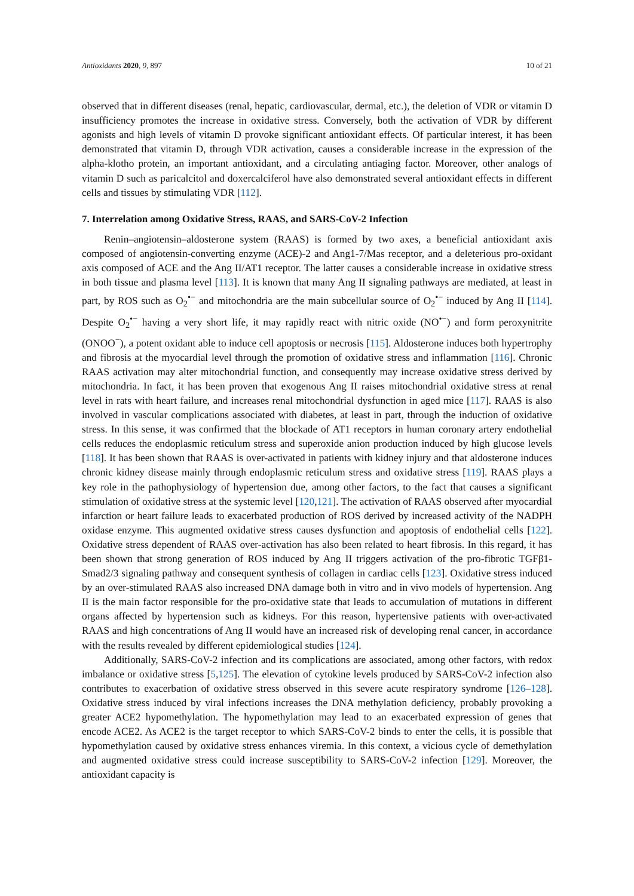Antioxidants 2020, 9, 897 10 of 21
observed that in different diseases (renal, hepatic, cardiovascular, dermal, etc.), the deletion of VDR or vitamin D insufficiency promotes the increase in oxidative stress. Conversely, both the activation of VDR by different agonists and high levels of vitamin D provoke significant antioxidant effects. Of particular interest, it has been demonstrated that vitamin D, through VDR activation, causes a considerable increase in the expression of the alpha-klotho protein, an important antioxidant, and a circulating antiaging factor. Moreover, other analogs of vitamin D such as paricalcitol and doxercalciferol have also demonstrated several antioxidant effects in different cells and tissues by stimulating VDR [112].
7. Interrelation among Oxidative Stress, RAAS, and SARS-CoV-2 Infection
Renin–angiotensin–aldosterone system (RAAS) is formed by two axes, a beneficial antioxidant axis composed of angiotensin-converting enzyme (ACE)-2 and Ang1-7/Mas receptor, and a deleterious pro-oxidant axis composed of ACE and the Ang II/AT1 receptor. The latter causes a considerable increase in oxidative stress in both tissue and plasma level [113]. It is known that many Ang II signaling pathways are mediated, at least in part, by ROS such as O<sub>2</sub><sup>•−</sup> and mitochondria are the main subcellular source of O<sub>2</sub><sup>•−</sup> induced by Ang II [114]. Despite O<sub>2</sub><sup>•−</sup> having a very short life, it may rapidly react with nitric oxide (NO<sup>•−</sup>) and form peroxynitrite (ONOO<sup>−</sup>), a potent oxidant able to induce cell apoptosis or necrosis [115]. Aldosterone induces both hypertrophy and fibrosis at the myocardial level through the promotion of oxidative stress and inflammation [116]. Chronic RAAS activation may alter mitochondrial function, and consequently may increase oxidative stress derived by mitochondria. In fact, it has been proven that exogenous Ang II raises mitochondrial oxidative stress at renal level in rats with heart failure, and increases renal mitochondrial dysfunction in aged mice [117]. RAAS is also involved in vascular complications associated with diabetes, at least in part, through the induction of oxidative stress. In this sense, it was confirmed that the blockade of AT1 receptors in human coronary artery endothelial cells reduces the endoplasmic reticulum stress and superoxide anion production induced by high glucose levels [118]. It has been shown that RAAS is over-activated in patients with kidney injury and that aldosterone induces chronic kidney disease mainly through endoplasmic reticulum stress and oxidative stress [119]. RAAS plays a key role in the pathophysiology of hypertension due, among other factors, to the fact that causes a significant stimulation of oxidative stress at the systemic level [120,121]. The activation of RAAS observed after myocardial infarction or heart failure leads to exacerbated production of ROS derived by increased activity of the NADPH oxidase enzyme. This augmented oxidative stress causes dysfunction and apoptosis of endothelial cells [122]. Oxidative stress dependent of RAAS over-activation has also been related to heart fibrosis. In this regard, it has been shown that strong generation of ROS induced by Ang II triggers activation of the pro-fibrotic TGFβ1-Smad2/3 signaling pathway and consequent synthesis of collagen in cardiac cells [123]. Oxidative stress induced by an over-stimulated RAAS also increased DNA damage both in vitro and in vivo models of hypertension. Ang II is the main factor responsible for the pro-oxidative state that leads to accumulation of mutations in different organs affected by hypertension such as kidneys. For this reason, hypertensive patients with over-activated RAAS and high concentrations of Ang II would have an increased risk of developing renal cancer, in accordance with the results revealed by different epidemiological studies [124].
Additionally, SARS-CoV-2 infection and its complications are associated, among other factors, with redox imbalance or oxidative stress [5,125]. The elevation of cytokine levels produced by SARS-CoV-2 infection also contributes to exacerbation of oxidative stress observed in this severe acute respiratory syndrome [126–128]. Oxidative stress induced by viral infections increases the DNA methylation deficiency, probably provoking a greater ACE2 hypomethylation. The hypomethylation may lead to an exacerbated expression of genes that encode ACE2. As ACE2 is the target receptor to which SARS-CoV-2 binds to enter the cells, it is possible that hypomethylation caused by oxidative stress enhances viremia. In this context, a vicious cycle of demethylation and augmented oxidative stress could increase susceptibility to SARS-CoV-2 infection [129]. Moreover, the antioxidant capacity is